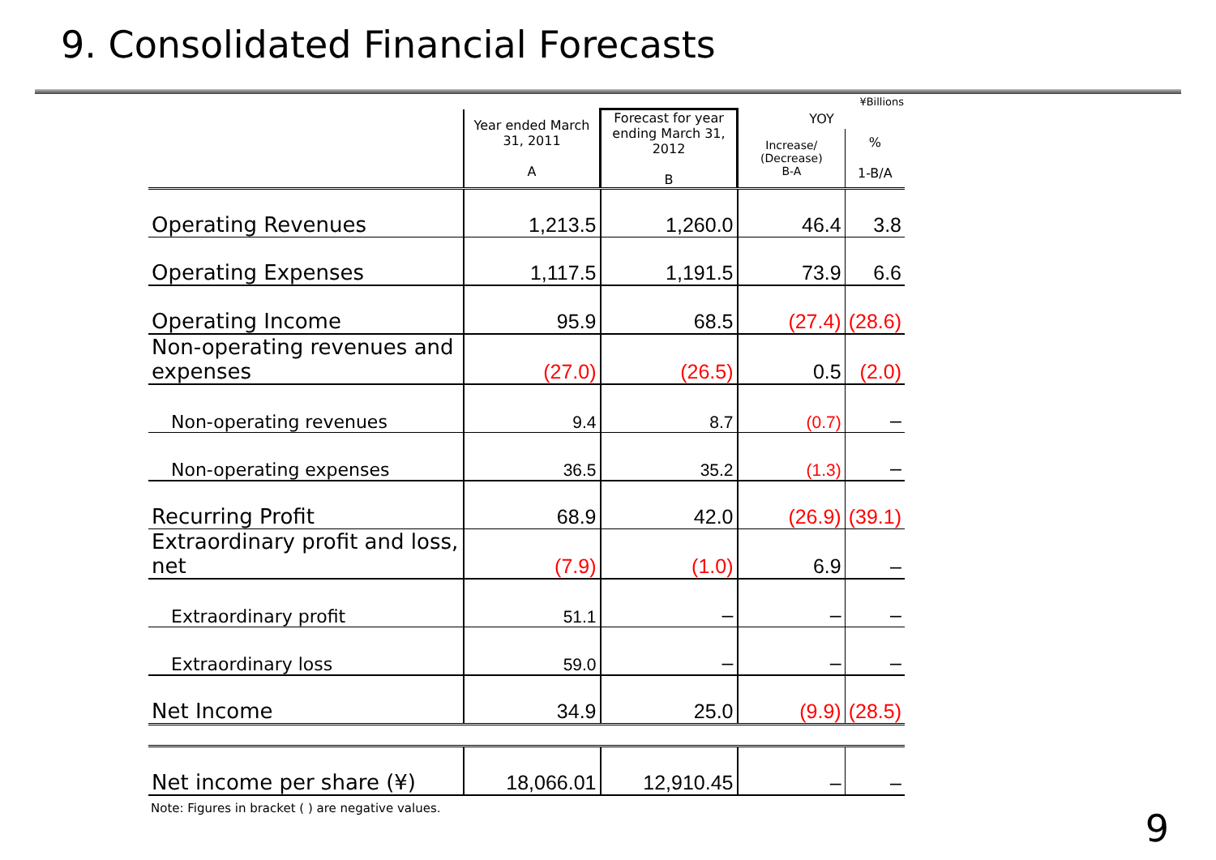9. Consolidated Financial Forecasts
¥Billions
| | Year ended March 31, 2011 A | Forecast for year ending March 31, 2012 B | YOY | |
| --- | --- | --- | --- | --- |
| | | | Increase/ (Decrease) B-A | % 1-B/A |
| Operating Revenues | 1,213.5 | 1,260.0 | 46.4 | 3.8 |
| Operating Expenses | 1,117.5 | 1,191.5 | 73.9 | 6.6 |
| Operating Income | 95.9 | 68.5 | (27.4) | (28.6) |
| Non-operating revenues and expenses | (27.0) | (26.5) | 0.5 | (2.0) |
| Non-operating revenues | 9.4 | 8.7 | (0.7) | – |
| Non-operating expenses | 36.5 | 35.2 | (1.3) | – |
| Recurring Profit | 68.9 | 42.0 | (26.9) | (39.1) |
| Extraordinary profit and loss, net | (7.9) | (1.0) | 6.9 | – |
| Extraordinary profit | 51.1 | – | – | – |
| Extraordinary loss | 59.0 | – | – | – |
| Net Income | 34.9 | 25.0 | (9.9) | (28.5) |
| Net income per share (¥) | 18,066.01 | 12,910.45 | – | – |
Note: Figures in bracket ( ) are negative values.
9